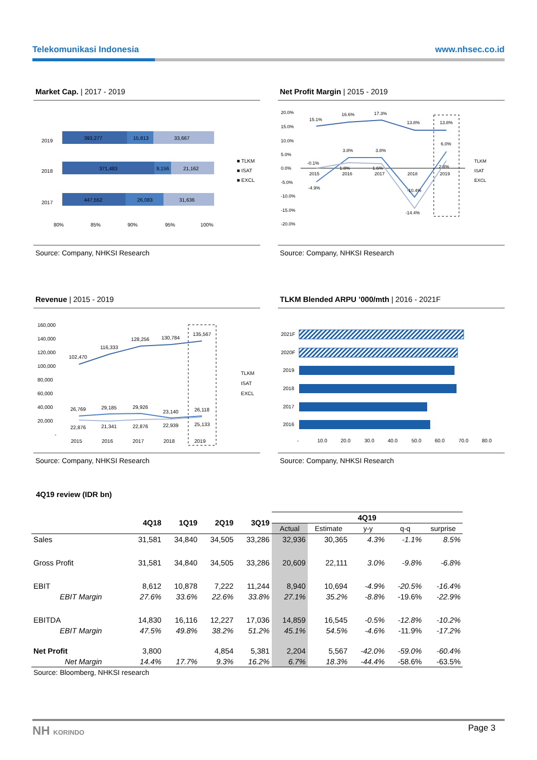Telekomunikasi Indonesia www.nhsec.co.id
Market Cap. | 2017 - 2019
2019
393,277
15,813
33,667
2018
371,483
9,156
21,162
2017
447,552
26,083
31,636
80%
85%
90%
95%
100%
■ TLKM
■ ISAT
■ EXCL
Source: Company, NHKSI Research
Net Profit Margin | 2015 - 2019
20.0%
15.0%
10.0%
5.0%
0.0%
-5.0%
-10.0%
-15.0%
-20.0%
15.1%
16.6%
17.3%
13.8%
13.8%
-4.9%
3.8%
3.8%
-10.4%
6.0%
-0.1%
1.8%
1.6%
-14.4%
2.8%
2015
2016
2017
2018
2019
TLKM
ISAT
EXCL
Source: Company, NHKSI Research
Revenue | 2015 - 2019
160,000
140,000
120,000
100,000
80,000
60,000
40,000
20,000
-
102,470
116,333
128,256
130,784
135,567
26,769
29,185
29,926
23,140
26,118
22,876
21,341
22,876
22,939
25,133
2015
2016
2017
2018
2019
TLKM
ISAT
EXCL
Source: Company, NHKSI Research
TLKM Blended ARPU ’000/mth | 2016 - 2021F
2021F
2020F
2019
2018
2017
2016
-
10.0
20.0
30.0
40.0
50.0
60.0
70.0
80.0
Source: Company, NHKSI Research
4Q19 review (IDR bn)
| | 4Q18 | 1Q19 | 2Q19 | 3Q19 | 4Q19 | | | | |
| --- | --- | --- | --- | --- | --- | --- | --- | --- | --- |
| | | | | | Actual | Estimate | y-y | q-q | surprise |
| Sales | 31,581 | 34,840 | 34,505 | 33,286 | 32,936 | 30,365 | 4.3% | -1.1% | 8.5% |
| Gross Profit | 31,581 | 34,840 | 34,505 | 33,286 | 20,609 | 22,111 | 3.0% | -9.8% | -6.8% |
| EBIT | 8,612 | 10,878 | 7,222 | 11,244 | 8,940 | 10,694 | -4.9% | -20.5% | -16.4% |
| EBIT Margin | 27.6% | 33.6% | 22.6% | 33.8% | 27.1% | 35.2% | -8.8% | -19.6% | -22.9% |
| EBITDA | 14,830 | 16,116 | 12,227 | 17,036 | 14,859 | 16,545 | -0.5% | -12.8% | -10.2% |
| EBIT Margin | 47.5% | 49.8% | 38.2% | 51.2% | 45.1% | 54.5% | -4.6% | -11.9% | -17.2% |
| Net Profit | 3,800 | | 4,854 | 5,381 | 2,204 | 5,567 | -42.0% | -59.0% | -60.4% |
| Net Margin | 14.4% | 17.7% | 9.3% | 16.2% | 6.7% | 18.3% | -44.4% | -58.6% | -63.5% |
| Source: Bloomberg, NHKSI research | | | | | | | | | |
NH KORINDO Page 3